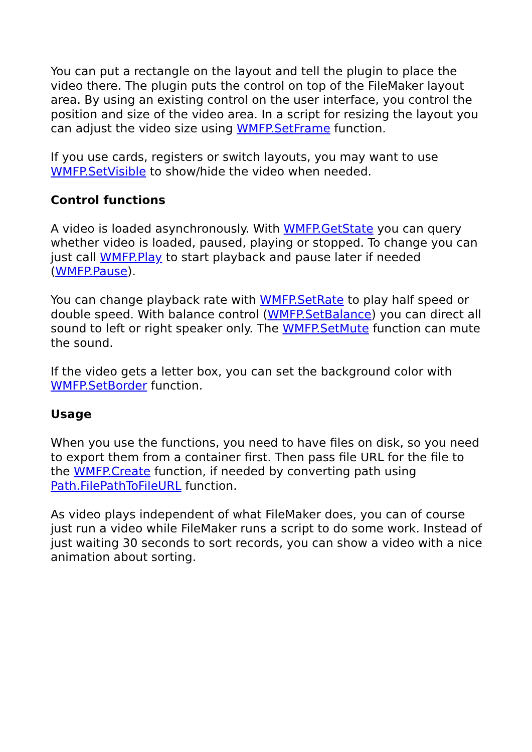You can put a rectangle on the layout and tell the plugin to place the video there. The plugin puts the control on top of the FileMaker layout area. By using an existing control on the user interface, you control the position and size of the video area. In a script for resizing the layout you can adjust the video size using WMFP.SetFrame function.
If you use cards, registers or switch layouts, you may want to use WMFP.SetVisible to show/hide the video when needed.
Control functions
A video is loaded asynchronously. With WMFP.GetState you can query whether video is loaded, paused, playing or stopped. To change you can just call WMFP.Play to start playback and pause later if needed (WMFP.Pause).
You can change playback rate with WMFP.SetRate to play half speed or double speed. With balance control (WMFP.SetBalance) you can direct all sound to left or right speaker only. The WMFP.SetMute function can mute the sound.
If the video gets a letter box, you can set the background color with WMFP.SetBorder function.
Usage
When you use the functions, you need to have files on disk, so you need to export them from a container first. Then pass file URL for the file to the WMFP.Create function, if needed by converting path using Path.FilePathToFileURL function.
As video plays independent of what FileMaker does, you can of course just run a video while FileMaker runs a script to do some work. Instead of just waiting 30 seconds to sort records, you can show a video with a nice animation about sorting.